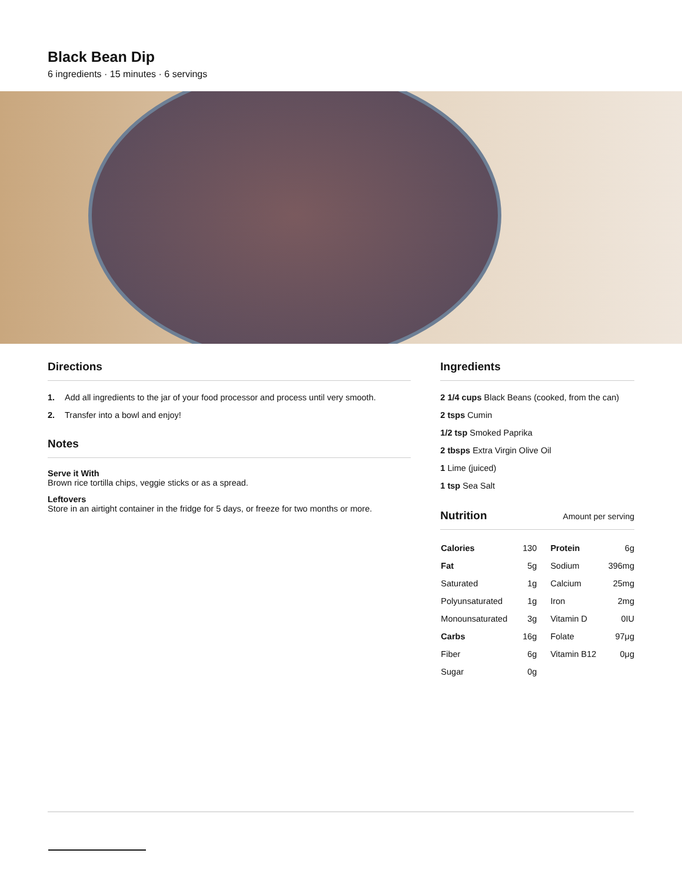Black Bean Dip
6 ingredients · 15 minutes · 6 servings
Directions
1. Add all ingredients to the jar of your food processor and process until very smooth.
2. Transfer into a bowl and enjoy!
Notes
Serve it With
Brown rice tortilla chips, veggie sticks or as a spread.
Leftovers
Store in an airtight container in the fridge for 5 days, or freeze for two months or more.
Ingredients
2 1/4 cups Black Beans (cooked, from the can)
2 tsps Cumin
1/2 tsp Smoked Paprika
2 tbsps Extra Virgin Olive Oil
1 Lime (juiced)
1 tsp Sea Salt
Nutrition Amount per serving
| Calories | 130 | Protein | 6g |
| Fat | 5g | Sodium | 396mg |
| Saturated | 1g | Calcium | 25mg |
| Polyunsaturated | 1g | Iron | 2mg |
| Monounsaturated | 3g | Vitamin D | 0IU |
| Carbs | 16g | Folate | 97μg |
| Fiber | 6g | Vitamin B12 | 0μg |
| Sugar | 0g | | |